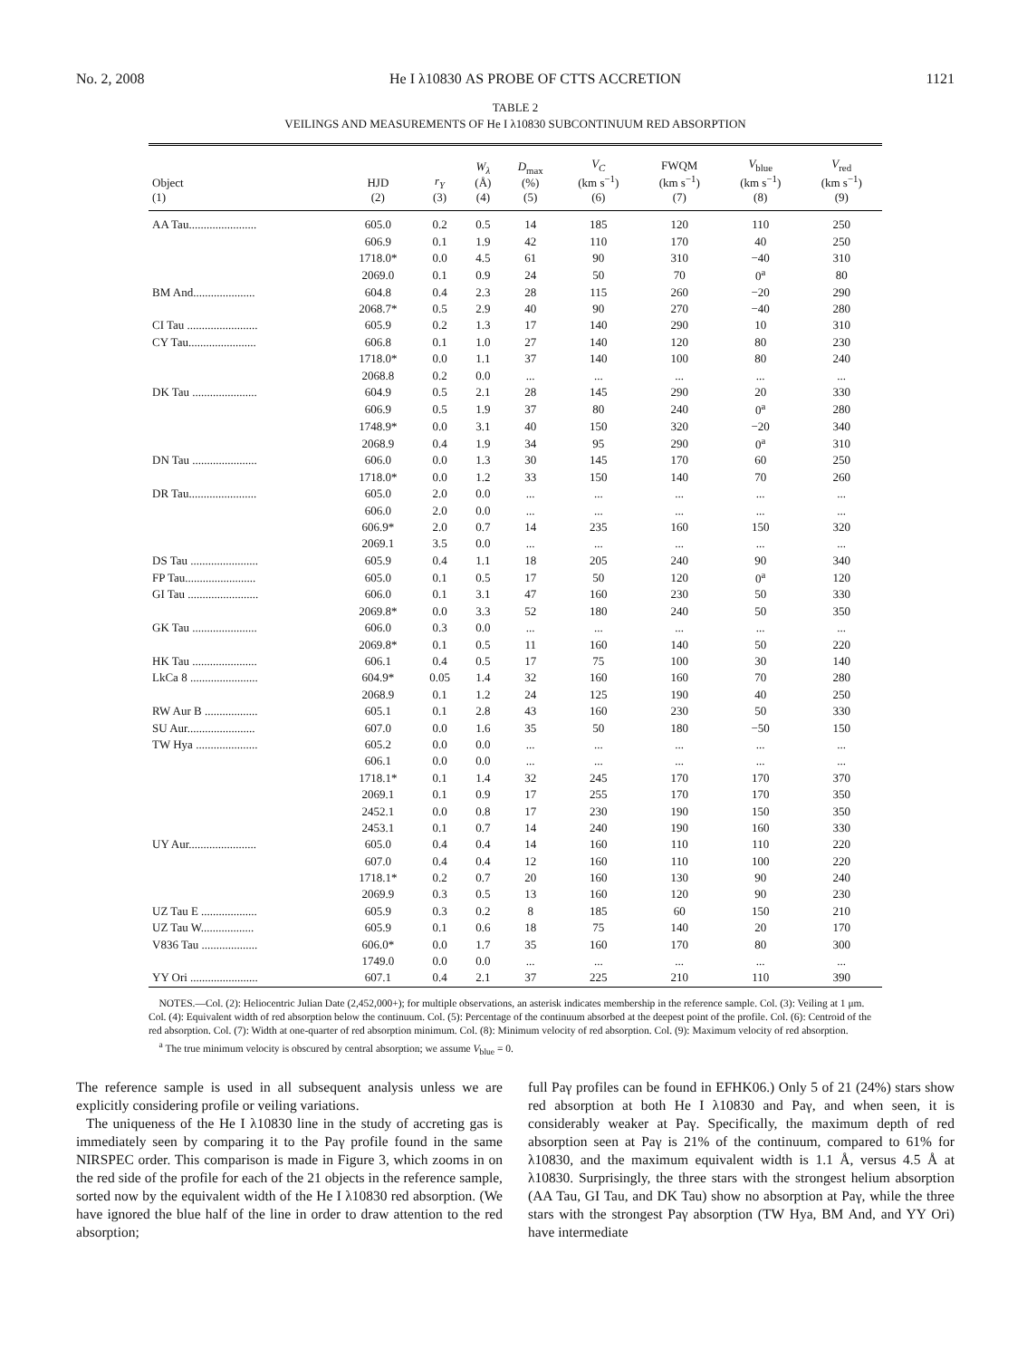No. 2, 2008 He I λ10830 AS PROBE OF CTTS ACCRETION 1121
TABLE 2
VEILINGS AND MEASUREMENTS OF He I λ10830 SUBCONTINUUM RED ABSORPTION
| Object (1) | HJD (2) | r<sub>Y</sub> (3) | W<sub>λ</sub> (Å) (4) | D<sub>max</sub> (%) (5) | V<sub>C</sub> (km s<sup>−1</sup>) (6) | FWQM (km s<sup>−1</sup>) (7) | V<sub>blue</sub> (km s<sup>−1</sup>) (8) | V<sub>red</sub> (km s<sup>−1</sup>) (9) |
| --- | --- | --- | --- | --- | --- | --- | --- | --- |
| AA Tau....................... | 605.0 | 0.2 | 0.5 | 14 | 185 | 120 | 110 | 250 |
| | 606.9 | 0.1 | 1.9 | 42 | 110 | 170 | 40 | 250 |
| | 1718.0* | 0.0 | 4.5 | 61 | 90 | 310 | −40 | 310 |
| | 2069.0 | 0.1 | 0.9 | 24 | 50 | 70 | 0<sup>a</sup> | 80 |
| BM And..................... | 604.8 | 0.4 | 2.3 | 28 | 115 | 260 | −20 | 290 |
| | 2068.7* | 0.5 | 2.9 | 40 | 90 | 270 | −40 | 280 |
| CI Tau ........................ | 605.9 | 0.2 | 1.3 | 17 | 140 | 290 | 10 | 310 |
| CY Tau....................... | 606.8 | 0.1 | 1.0 | 27 | 140 | 120 | 80 | 230 |
| | 1718.0* | 0.0 | 1.1 | 37 | 140 | 100 | 80 | 240 |
| | 2068.8 | 0.2 | 0.0 | ... | ... | ... | ... | ... |
| DK Tau ...................... | 604.9 | 0.5 | 2.1 | 28 | 145 | 290 | 20 | 330 |
| | 606.9 | 0.5 | 1.9 | 37 | 80 | 240 | 0<sup>a</sup> | 280 |
| | 1748.9* | 0.0 | 3.1 | 40 | 150 | 320 | −20 | 340 |
| | 2068.9 | 0.4 | 1.9 | 34 | 95 | 290 | 0<sup>a</sup> | 310 |
| DN Tau ...................... | 606.0 | 0.0 | 1.3 | 30 | 145 | 170 | 60 | 250 |
| | 1718.0* | 0.0 | 1.2 | 33 | 150 | 140 | 70 | 260 |
| DR Tau....................... | 605.0 | 2.0 | 0.0 | ... | ... | ... | ... | ... |
| | 606.0 | 2.0 | 0.0 | ... | ... | ... | ... | ... |
| | 606.9* | 2.0 | 0.7 | 14 | 235 | 160 | 150 | 320 |
| | 2069.1 | 3.5 | 0.0 | ... | ... | ... | ... | ... |
| DS Tau ....................... | 605.9 | 0.4 | 1.1 | 18 | 205 | 240 | 90 | 340 |
| FP Tau........................ | 605.0 | 0.1 | 0.5 | 17 | 50 | 120 | 0<sup>a</sup> | 120 |
| GI Tau ........................ | 606.0 | 0.1 | 3.1 | 47 | 160 | 230 | 50 | 330 |
| | 2069.8* | 0.0 | 3.3 | 52 | 180 | 240 | 50 | 350 |
| GK Tau ...................... | 606.0 | 0.3 | 0.0 | ... | ... | ... | ... | ... |
| | 2069.8* | 0.1 | 0.5 | 11 | 160 | 140 | 50 | 220 |
| HK Tau ...................... | 606.1 | 0.4 | 0.5 | 17 | 75 | 100 | 30 | 140 |
| LkCa 8 ....................... | 604.9* | 0.05 | 1.4 | 32 | 160 | 160 | 70 | 280 |
| | 2068.9 | 0.1 | 1.2 | 24 | 125 | 190 | 40 | 250 |
| RW Aur B .................. | 605.1 | 0.1 | 2.8 | 43 | 160 | 230 | 50 | 330 |
| SU Aur....................... | 607.0 | 0.0 | 1.6 | 35 | 50 | 180 | −50 | 150 |
| TW Hya ..................... | 605.2 | 0.0 | 0.0 | ... | ... | ... | ... | ... |
| | 606.1 | 0.0 | 0.0 | ... | ... | ... | ... | ... |
| | 1718.1* | 0.1 | 1.4 | 32 | 245 | 170 | 170 | 370 |
| | 2069.1 | 0.1 | 0.9 | 17 | 255 | 170 | 170 | 350 |
| | 2452.1 | 0.0 | 0.8 | 17 | 230 | 190 | 150 | 350 |
| | 2453.1 | 0.1 | 0.7 | 14 | 240 | 190 | 160 | 330 |
| UY Aur....................... | 605.0 | 0.4 | 0.4 | 14 | 160 | 110 | 110 | 220 |
| | 607.0 | 0.4 | 0.4 | 12 | 160 | 110 | 100 | 220 |
| | 1718.1* | 0.2 | 0.7 | 20 | 160 | 130 | 90 | 240 |
| | 2069.9 | 0.3 | 0.5 | 13 | 160 | 120 | 90 | 230 |
| UZ Tau E ................... | 605.9 | 0.3 | 0.2 | 8 | 185 | 60 | 150 | 210 |
| UZ Tau W.................. | 605.9 | 0.1 | 0.6 | 18 | 75 | 140 | 20 | 170 |
| V836 Tau ................... | 606.0* | 0.0 | 1.7 | 35 | 160 | 170 | 80 | 300 |
| | 1749.0 | 0.0 | 0.0 | ... | ... | ... | ... | ... |
| YY Ori ....................... | 607.1 | 0.4 | 2.1 | 37 | 225 | 210 | 110 | 390 |
NOTES.—Col. (2): Heliocentric Julian Date (2,452,000+); for multiple observations, an asterisk indicates membership in the reference sample. Col. (3): Veiling at 1 μm. Col. (4): Equivalent width of red absorption below the continuum. Col. (5): Percentage of the continuum absorbed at the deepest point of the profile. Col. (6): Centroid of the red absorption. Col. (7): Width at one-quarter of red absorption minimum. Col. (8): Minimum velocity of red absorption. Col. (9): Maximum velocity of red absorption.
<sup>a</sup> The true minimum velocity is obscured by central absorption; we assume V<sub>blue</sub> = 0.
The reference sample is used in all subsequent analysis unless we are explicitly considering profile or veiling variations.
The uniqueness of the He I λ10830 line in the study of accreting gas is immediately seen by comparing it to the Paγ profile found in the same NIRSPEC order. This comparison is made in Figure 3, which zooms in on the red side of the profile for each of the 21 objects in the reference sample, sorted now by the equivalent width of the He I λ10830 red absorption. (We have ignored the blue half of the line in order to draw attention to the red absorption;
full Paγ profiles can be found in EFHK06.) Only 5 of 21 (24%) stars show red absorption at both He I λ10830 and Paγ, and when seen, it is considerably weaker at Paγ. Specifically, the maximum depth of red absorption seen at Paγ is 21% of the continuum, compared to 61% for λ10830, and the maximum equivalent width is 1.1 Å, versus 4.5 Å at λ10830. Surprisingly, the three stars with the strongest helium absorption (AA Tau, GI Tau, and DK Tau) show no absorption at Paγ, while the three stars with the strongest Paγ absorption (TW Hya, BM And, and YY Ori) have intermediate